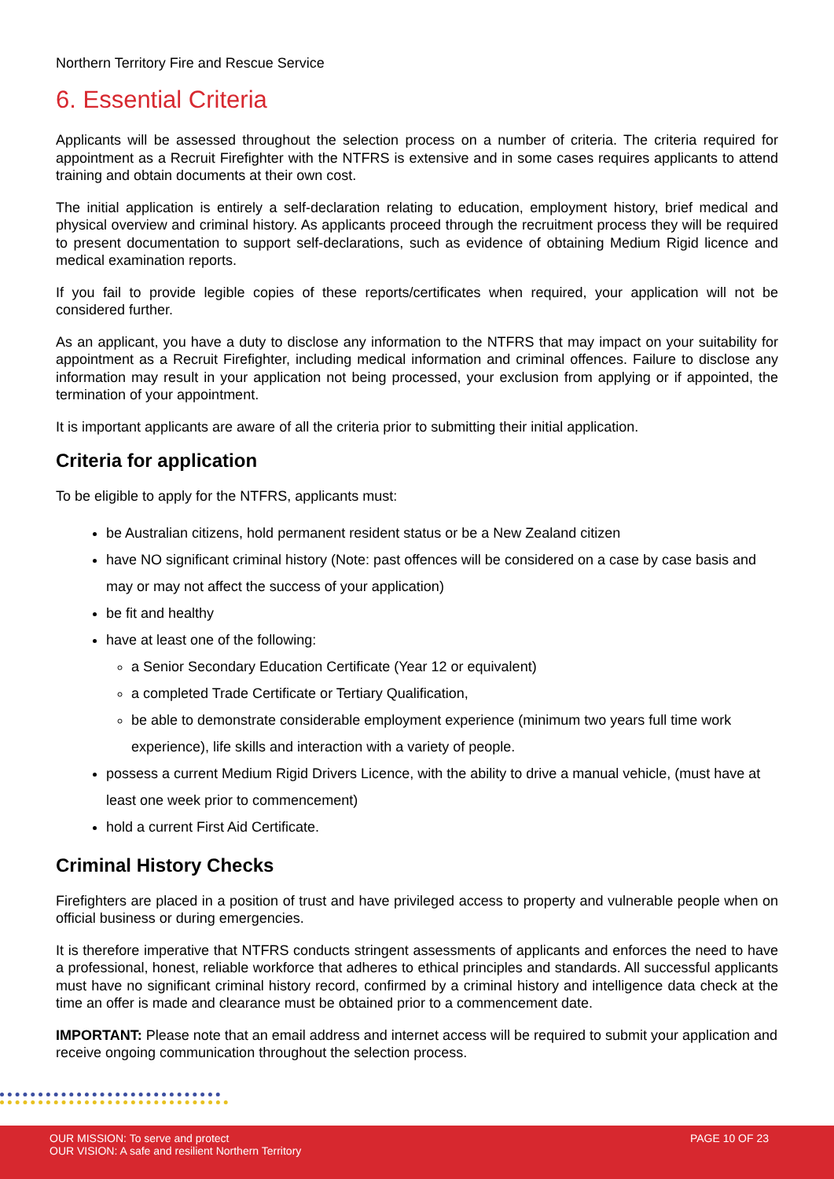Northern Territory Fire and Rescue Service
6. Essential Criteria
Applicants will be assessed throughout the selection process on a number of criteria. The criteria required for appointment as a Recruit Firefighter with the NTFRS is extensive and in some cases requires applicants to attend training and obtain documents at their own cost.
The initial application is entirely a self-declaration relating to education, employment history, brief medical and physical overview and criminal history. As applicants proceed through the recruitment process they will be required to present documentation to support self-declarations, such as evidence of obtaining Medium Rigid licence and medical examination reports.
If you fail to provide legible copies of these reports/certificates when required, your application will not be considered further.
As an applicant, you have a duty to disclose any information to the NTFRS that may impact on your suitability for appointment as a Recruit Firefighter, including medical information and criminal offences. Failure to disclose any information may result in your application not being processed, your exclusion from applying or if appointed, the termination of your appointment.
It is important applicants are aware of all the criteria prior to submitting their initial application.
Criteria for application
To be eligible to apply for the NTFRS, applicants must:
be Australian citizens, hold permanent resident status or be a New Zealand citizen
have NO significant criminal history (Note: past offences will be considered on a case by case basis and may or may not affect the success of your application)
be fit and healthy
have at least one of the following:
a Senior Secondary Education Certificate (Year 12 or equivalent)
a completed Trade Certificate or Tertiary Qualification,
be able to demonstrate considerable employment experience (minimum two years full time work experience), life skills and interaction with a variety of people.
possess a current Medium Rigid Drivers Licence, with the ability to drive a manual vehicle, (must have at least one week prior to commencement)
hold a current First Aid Certificate.
Criminal History Checks
Firefighters are placed in a position of trust and have privileged access to property and vulnerable people when on official business or during emergencies.
It is therefore imperative that NTFRS conducts stringent assessments of applicants and enforces the need to have a professional, honest, reliable workforce that adheres to ethical principles and standards. All successful applicants must have no significant criminal history record, confirmed by a criminal history and intelligence data check at the time an offer is made and clearance must be obtained prior to a commencement date.
IMPORTANT: Please note that an email address and internet access will be required to submit your application and receive ongoing communication throughout the selection process.
OUR MISSION: To serve and protect
OUR VISION: A safe and resilient Northern Territory
PAGE 10 OF 23